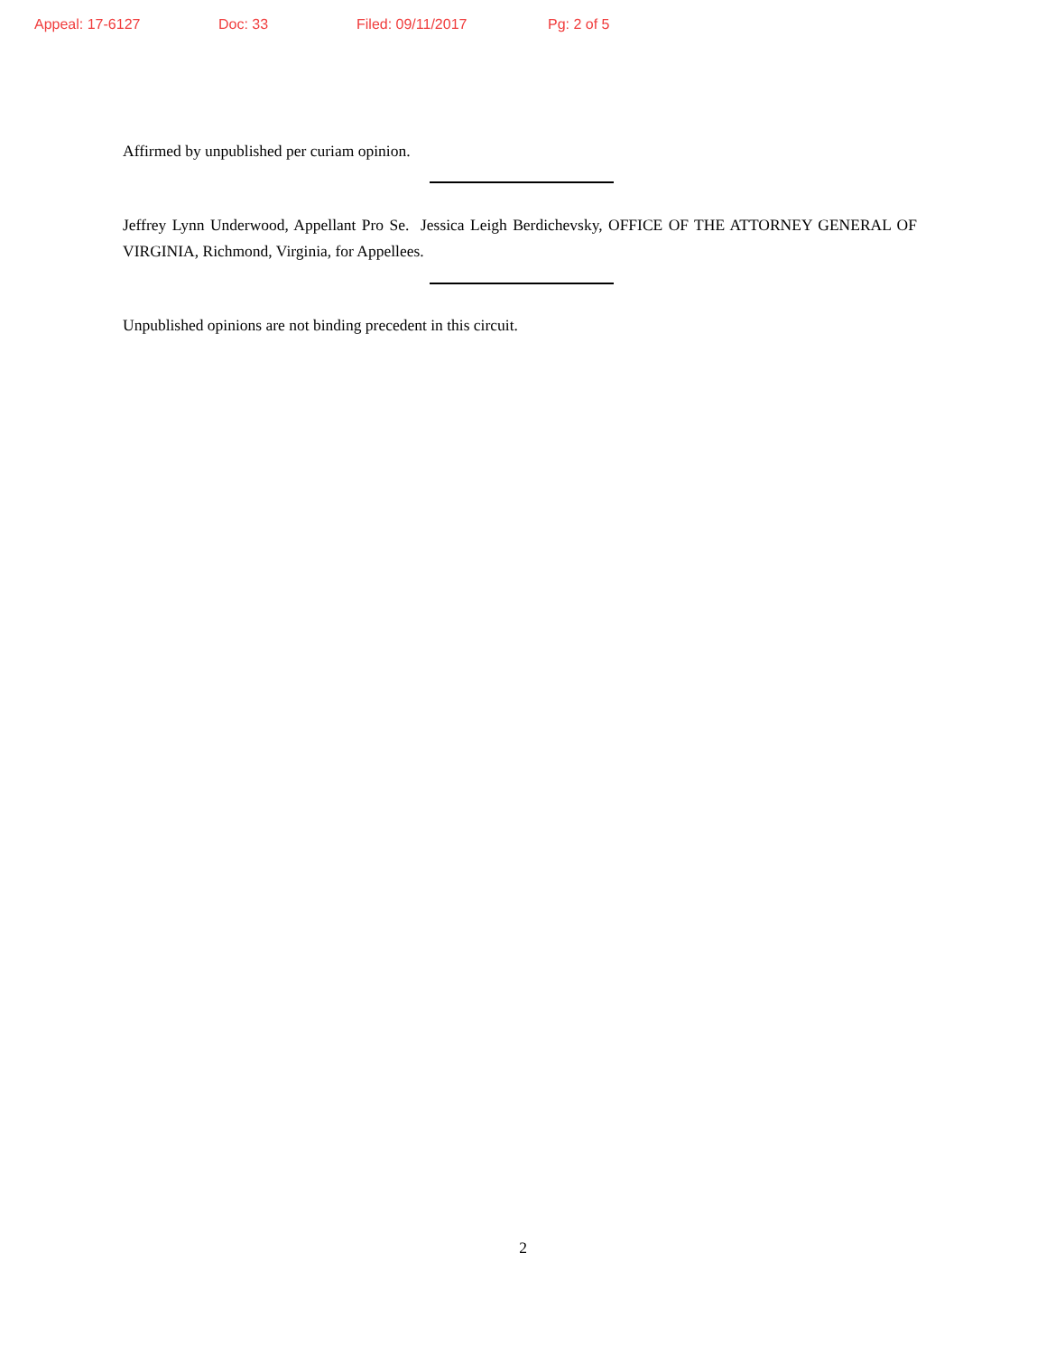Appeal: 17-6127 Doc: 33 Filed: 09/11/2017 Pg: 2 of 5
Affirmed by unpublished per curiam opinion.
Jeffrey Lynn Underwood, Appellant Pro Se. Jessica Leigh Berdichevsky, OFFICE OF THE ATTORNEY GENERAL OF VIRGINIA, Richmond, Virginia, for Appellees.
Unpublished opinions are not binding precedent in this circuit.
2